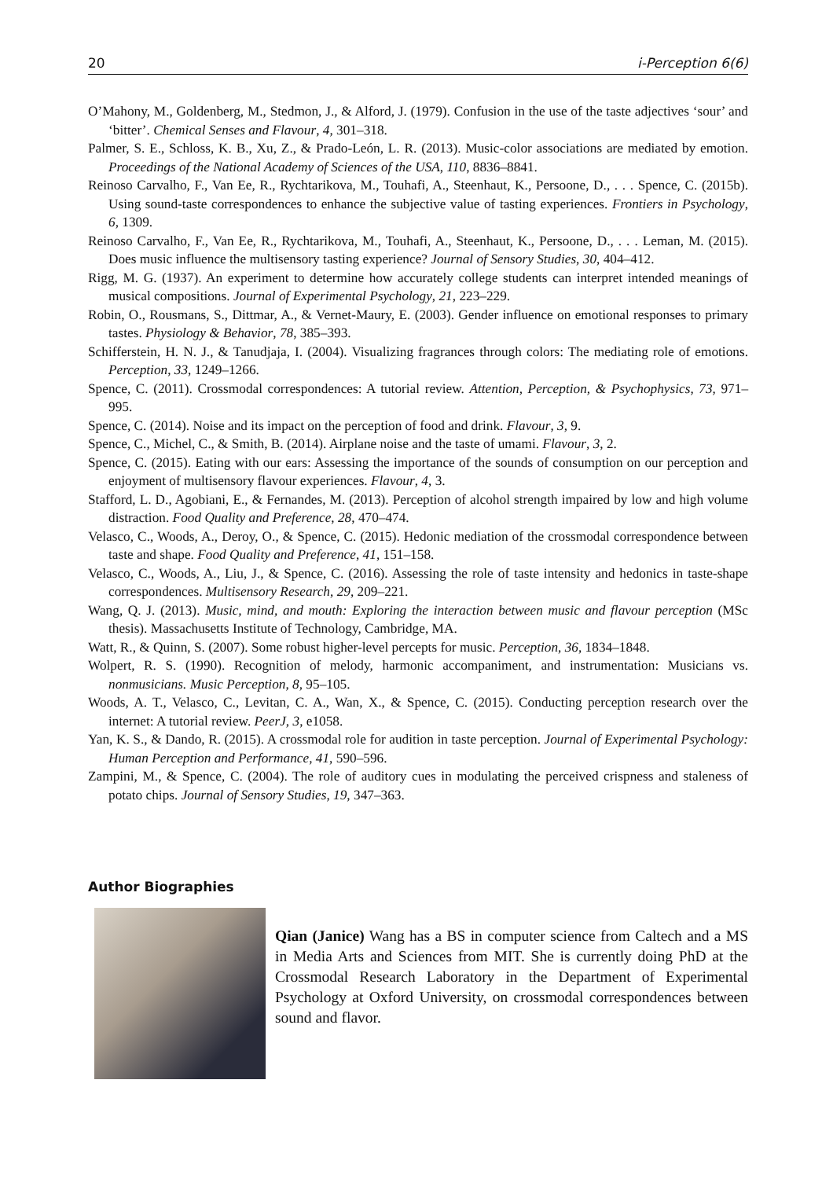20 i-Perception 6(6)
O’Mahony, M., Goldenberg, M., Stedmon, J., & Alford, J. (1979). Confusion in the use of the taste adjectives ‘sour’ and ‘bitter’. Chemical Senses and Flavour, 4, 301–318.
Palmer, S. E., Schloss, K. B., Xu, Z., & Prado-León, L. R. (2013). Music-color associations are mediated by emotion. Proceedings of the National Academy of Sciences of the USA, 110, 8836–8841.
Reinoso Carvalho, F., Van Ee, R., Rychtarikova, M., Touhafi, A., Steenhaut, K., Persoone, D., . . . Spence, C. (2015b). Using sound-taste correspondences to enhance the subjective value of tasting experiences. Frontiers in Psychology, 6, 1309.
Reinoso Carvalho, F., Van Ee, R., Rychtarikova, M., Touhafi, A., Steenhaut, K., Persoone, D., . . . Leman, M. (2015). Does music influence the multisensory tasting experience? Journal of Sensory Studies, 30, 404–412.
Rigg, M. G. (1937). An experiment to determine how accurately college students can interpret intended meanings of musical compositions. Journal of Experimental Psychology, 21, 223–229.
Robin, O., Rousmans, S., Dittmar, A., & Vernet-Maury, E. (2003). Gender influence on emotional responses to primary tastes. Physiology & Behavior, 78, 385–393.
Schifferstein, H. N. J., & Tanudjaja, I. (2004). Visualizing fragrances through colors: The mediating role of emotions. Perception, 33, 1249–1266.
Spence, C. (2011). Crossmodal correspondences: A tutorial review. Attention, Perception, & Psychophysics, 73, 971–995.
Spence, C. (2014). Noise and its impact on the perception of food and drink. Flavour, 3, 9.
Spence, C., Michel, C., & Smith, B. (2014). Airplane noise and the taste of umami. Flavour, 3, 2.
Spence, C. (2015). Eating with our ears: Assessing the importance of the sounds of consumption on our perception and enjoyment of multisensory flavour experiences. Flavour, 4, 3.
Stafford, L. D., Agobiani, E., & Fernandes, M. (2013). Perception of alcohol strength impaired by low and high volume distraction. Food Quality and Preference, 28, 470–474.
Velasco, C., Woods, A., Deroy, O., & Spence, C. (2015). Hedonic mediation of the crossmodal correspondence between taste and shape. Food Quality and Preference, 41, 151–158.
Velasco, C., Woods, A., Liu, J., & Spence, C. (2016). Assessing the role of taste intensity and hedonics in taste-shape correspondences. Multisensory Research, 29, 209–221.
Wang, Q. J. (2013). Music, mind, and mouth: Exploring the interaction between music and flavour perception (MSc thesis). Massachusetts Institute of Technology, Cambridge, MA.
Watt, R., & Quinn, S. (2007). Some robust higher-level percepts for music. Perception, 36, 1834–1848.
Wolpert, R. S. (1990). Recognition of melody, harmonic accompaniment, and instrumentation: Musicians vs. nonmusicians. Music Perception, 8, 95–105.
Woods, A. T., Velasco, C., Levitan, C. A., Wan, X., & Spence, C. (2015). Conducting perception research over the internet: A tutorial review. PeerJ, 3, e1058.
Yan, K. S., & Dando, R. (2015). A crossmodal role for audition in taste perception. Journal of Experimental Psychology: Human Perception and Performance, 41, 590–596.
Zampini, M., & Spence, C. (2004). The role of auditory cues in modulating the perceived crispness and staleness of potato chips. Journal of Sensory Studies, 19, 347–363.
Author Biographies
Qian (Janice) Wang has a BS in computer science from Caltech and a MS in Media Arts and Sciences from MIT. She is currently doing PhD at the Crossmodal Research Laboratory in the Department of Experimental Psychology at Oxford University, on crossmodal correspondences between sound and flavor.